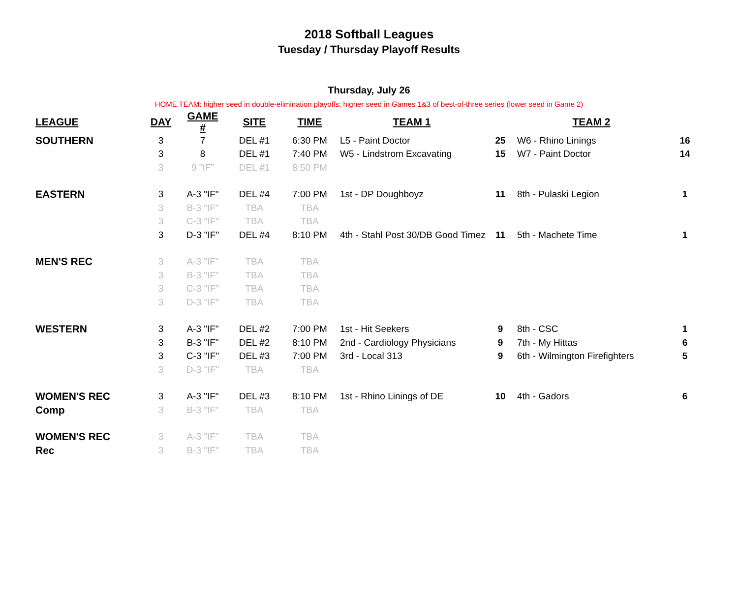2018 Softball Leagues
Tuesday / Thursday Playoff Results
Thursday, July 26
HOME TEAM: higher seed in double-elimination playoffs; higher seed in Games 1&3 of best-of-three series (lower seed in Game 2)
| LEAGUE | DAY | GAME # | SITE | TIME | TEAM 1 | | TEAM 2 | |
| --- | --- | --- | --- | --- | --- | --- | --- | --- |
| SOUTHERN | 3 | 7 | DEL #1 | 6:30 PM | L5 - Paint Doctor | 25 | W6 - Rhino Linings | 16 |
| | 3 | 8 | DEL #1 | 7:40 PM | W5 - Lindstrom Excavating | 15 | W7 - Paint Doctor | 14 |
| | 3 | 9 "IF" | DEL #1 | 8:50 PM | | | | |
| EASTERN | 3 | A-3 "IF" | DEL #4 | 7:00 PM | 1st - DP Doughboyz | 11 | 8th - Pulaski Legion | 1 |
| | 3 | B-3 "IF" | TBA | TBA | | | | |
| | 3 | C-3 "IF" | TBA | TBA | | | | |
| | 3 | D-3 "IF" | DEL #4 | 8:10 PM | 4th - Stahl Post 30/DB Good Timez | 11 | 5th - Machete Time | 1 |
| MEN'S REC | 3 | A-3 "IF" | TBA | TBA | | | | |
| | 3 | B-3 "IF" | TBA | TBA | | | | |
| | 3 | C-3 "IF" | TBA | TBA | | | | |
| | 3 | D-3 "IF" | TBA | TBA | | | | |
| WESTERN | 3 | A-3 "IF" | DEL #2 | 7:00 PM | 1st - Hit Seekers | 9 | 8th - CSC | 1 |
| | 3 | B-3 "IF" | DEL #2 | 8:10 PM | 2nd - Cardiology Physicians | 9 | 7th - My Hittas | 6 |
| | 3 | C-3 "IF" | DEL #3 | 7:00 PM | 3rd - Local 313 | 9 | 6th - Wilmington Firefighters | 5 |
| | 3 | D-3 "IF" | TBA | TBA | | | | |
| WOMEN'S REC | 3 | A-3 "IF" | DEL #3 | 8:10 PM | 1st - Rhino Linings of DE | 10 | 4th - Gadors | 6 |
| Comp | 3 | B-3 "IF" | TBA | TBA | | | | |
| WOMEN'S REC | 3 | A-3 "IF" | TBA | TBA | | | | |
| Rec | 3 | B-3 "IF" | TBA | TBA | | | | |